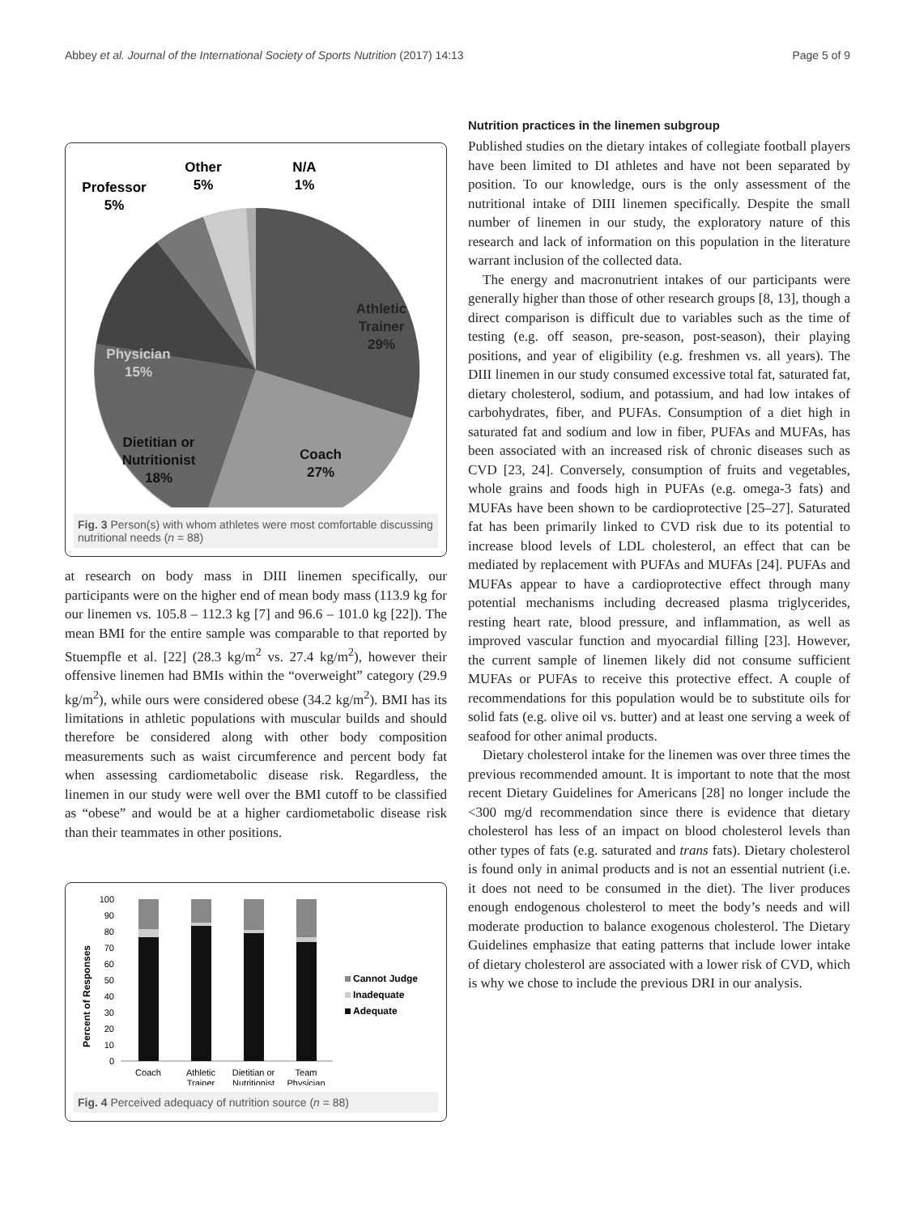Abbey et al. Journal of the International Society of Sports Nutrition (2017) 14:13 Page 5 of 9
Athletic
Trainer
29%
Physician
15%
Dietitian or
Nutritionist
18%
Coach
27%
Other
5%
N/A
1%
Professor
5%
Fig. 3 Person(s) with whom athletes were most comfortable discussing nutritional needs (n = 88)
at research on body mass in DIII linemen specifically, our participants were on the higher end of mean body mass (113.9 kg for our linemen vs. 105.8 – 112.3 kg [7] and 96.6 – 101.0 kg [22]). The mean BMI for the entire sample was comparable to that reported by Stuempfle et al. [22] (28.3 kg/m<sup>2</sup> vs. 27.4 kg/m<sup>2</sup>), however their offensive linemen had BMIs within the “overweight” category (29.9 kg/m<sup>2</sup>), while ours were considered obese (34.2 kg/m<sup>2</sup>). BMI has its limitations in athletic populations with muscular builds and should therefore be considered along with other body composition measurements such as waist circumference and percent body fat when assessing cardiometabolic disease risk. Regardless, the linemen in our study were well over the BMI cutoff to be classified as “obese” and would be at a higher cardiometabolic disease risk than their teammates in other positions.
Percent of Responses
100
90
80
70
60
50
40
30
20
10
0
Coach
Athletic
Trainer
Dietitian or
Nutritionist
Team
Physician
Cannot Judge
Inadequate
Adequate
Fig. 4 Perceived adequacy of nutrition source (n = 88)
Nutrition practices in the linemen subgroup
Published studies on the dietary intakes of collegiate football players have been limited to DI athletes and have not been separated by position. To our knowledge, ours is the only assessment of the nutritional intake of DIII linemen specifically. Despite the small number of linemen in our study, the exploratory nature of this research and lack of information on this population in the literature warrant inclusion of the collected data.
The energy and macronutrient intakes of our participants were generally higher than those of other research groups [8, 13], though a direct comparison is difficult due to variables such as the time of testing (e.g. off season, pre-season, post-season), their playing positions, and year of eligibility (e.g. freshmen vs. all years). The DIII linemen in our study consumed excessive total fat, saturated fat, dietary cholesterol, sodium, and potassium, and had low intakes of carbohydrates, fiber, and PUFAs. Consumption of a diet high in saturated fat and sodium and low in fiber, PUFAs and MUFAs, has been associated with an increased risk of chronic diseases such as CVD [23, 24]. Conversely, consumption of fruits and vegetables, whole grains and foods high in PUFAs (e.g. omega-3 fats) and MUFAs have been shown to be cardioprotective [25–27]. Saturated fat has been primarily linked to CVD risk due to its potential to increase blood levels of LDL cholesterol, an effect that can be mediated by replacement with PUFAs and MUFAs [24]. PUFAs and MUFAs appear to have a cardioprotective effect through many potential mechanisms including decreased plasma triglycerides, resting heart rate, blood pressure, and inflammation, as well as improved vascular function and myocardial filling [23]. However, the current sample of linemen likely did not consume sufficient MUFAs or PUFAs to receive this protective effect. A couple of recommendations for this population would be to substitute oils for solid fats (e.g. olive oil vs. butter) and at least one serving a week of seafood for other animal products.
Dietary cholesterol intake for the linemen was over three times the previous recommended amount. It is important to note that the most recent Dietary Guidelines for Americans [28] no longer include the <300 mg/d recommendation since there is evidence that dietary cholesterol has less of an impact on blood cholesterol levels than other types of fats (e.g. saturated and trans fats). Dietary cholesterol is found only in animal products and is not an essential nutrient (i.e. it does not need to be consumed in the diet). The liver produces enough endogenous cholesterol to meet the body’s needs and will moderate production to balance exogenous cholesterol. The Dietary Guidelines emphasize that eating patterns that include lower intake of dietary cholesterol are associated with a lower risk of CVD, which is why we chose to include the previous DRI in our analysis.